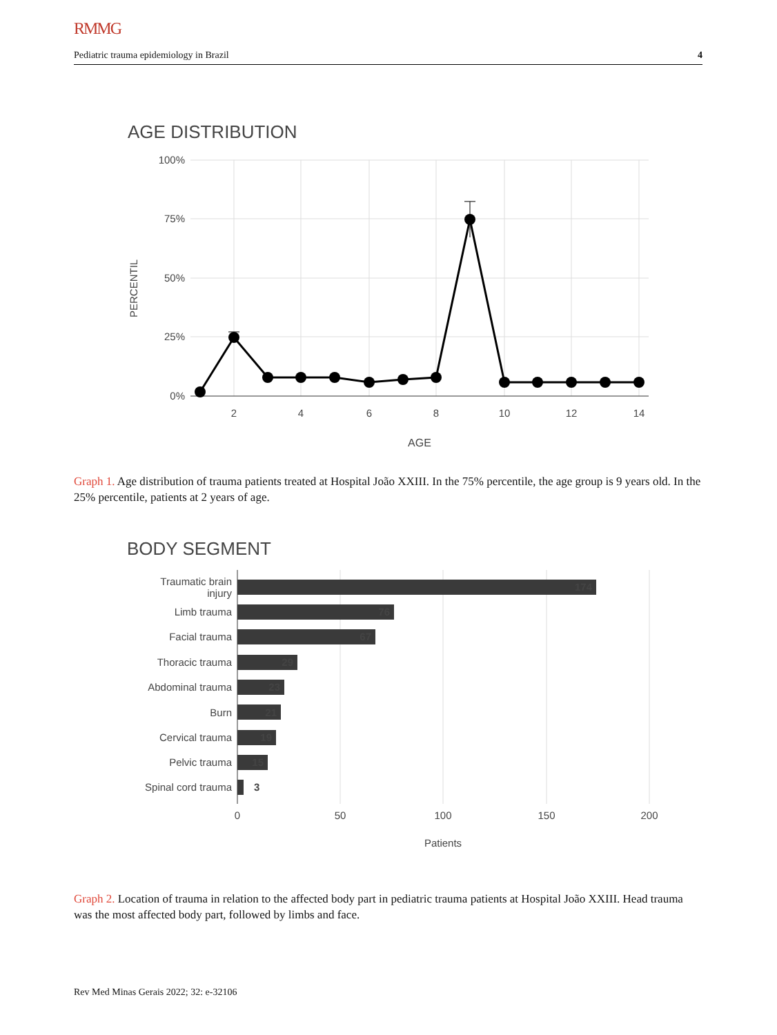RMMG
Pediatric trauma epidemiology in Brazil 4
AGE DISTRIBUTION
100%
75%
50%
25%
0%
2
4
6
8
10
12
14
AGE
PERCENTIL
Graph 1. Age distribution of trauma patients treated at Hospital João XXIII. In the 75% percentile, the age group is 9 years old. In the 25% percentile, patients at 2 years of age.
BODY SEGMENT
Traumatic brain
injury
Limb trauma
Facial trauma
Thoracic trauma
Abdominal trauma
Burn
Cervical trauma
Pelvic trauma
Spinal cord trauma
174
76
67
29
23
21
19
15
3
0
50
100
150
200
Patients
Graph 2. Location of trauma in relation to the affected body part in pediatric trauma patients at Hospital João XXIII. Head trauma was the most affected body part, followed by limbs and face.
Rev Med Minas Gerais 2022; 32: e-32106